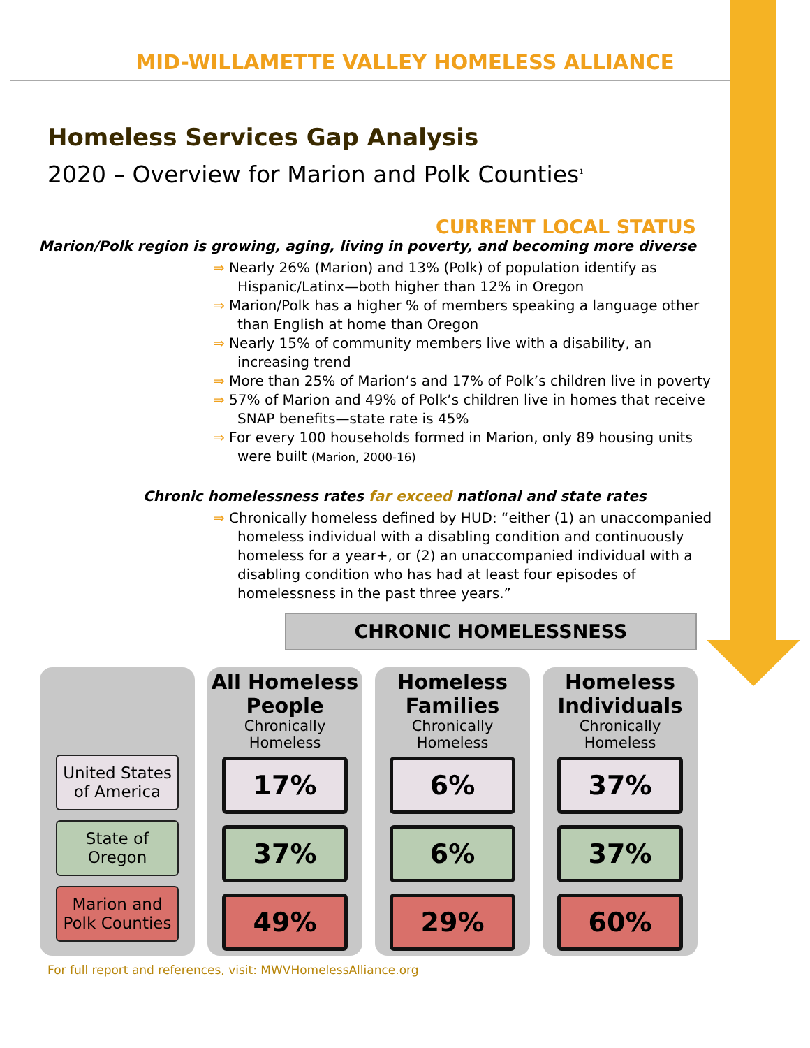MID-WILLAMETTE VALLEY HOMELESS ALLIANCE
Homeless Services Gap Analysis
2020 – Overview for Marion and Polk Counties<sup>1</sup>
CURRENT LOCAL STATUS
Marion/Polk region is growing, aging, living in poverty, and becoming more diverse
⇒ Nearly 26% (Marion) and 13% (Polk) of population identify as Hispanic/Latinx—both higher than 12% in Oregon
⇒ Marion/Polk has a higher % of members speaking a language other than English at home than Oregon
⇒ Nearly 15% of community members live with a disability, an increasing trend
⇒ More than 25% of Marion’s and 17% of Polk’s children live in poverty
⇒ 57% of Marion and 49% of Polk’s children live in homes that receive SNAP benefits—state rate is 45%
⇒ For every 100 households formed in Marion, only 89 housing units were built (Marion, 2000-16)
Chronic homelessness rates far exceed national and state rates
⇒ Chronically homeless defined by HUD: “either (1) an unaccompanied homeless individual with a disabling condition and continuously homeless for a year+, or (2) an unaccompanied individual with a disabling condition who has had at least four episodes of homelessness in the past three years.”
CHRONIC HOMELESSNESS
United States of America
State of Oregon
Marion and Polk Counties
All Homeless People
Chronically Homeless
17%
37%
49%
Homeless Families
Chronically Homeless
6%
6%
29%
Homeless Individuals
Chronically Homeless
37%
37%
60%
For full report and references, visit: MWVHomelessAlliance.org